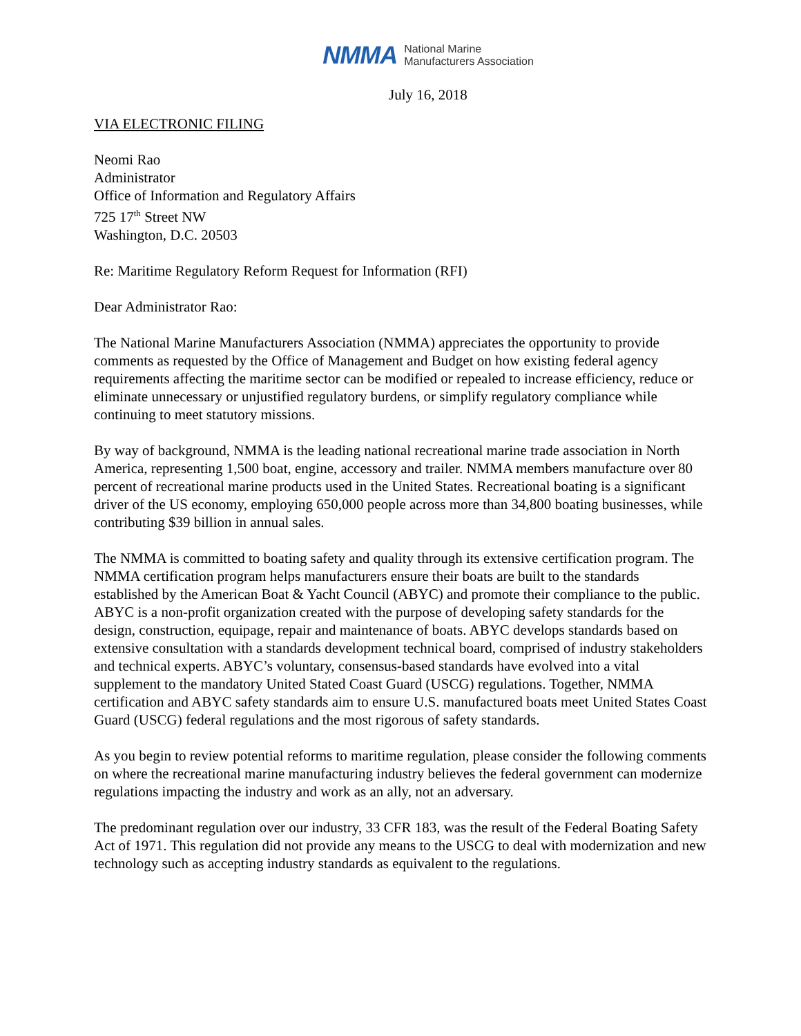NMMA National Marine
Manufacturers Association
July 16, 2018
VIA ELECTRONIC FILING
Neomi Rao
Administrator
Office of Information and Regulatory Affairs
725 17<sup>th</sup> Street NW
Washington, D.C. 20503
Re: Maritime Regulatory Reform Request for Information (RFI)
Dear Administrator Rao:
The National Marine Manufacturers Association (NMMA) appreciates the opportunity to provide comments as requested by the Office of Management and Budget on how existing federal agency requirements affecting the maritime sector can be modified or repealed to increase efficiency, reduce or eliminate unnecessary or unjustified regulatory burdens, or simplify regulatory compliance while continuing to meet statutory missions.
By way of background, NMMA is the leading national recreational marine trade association in North America, representing 1,500 boat, engine, accessory and trailer. NMMA members manufacture over 80 percent of recreational marine products used in the United States. Recreational boating is a significant driver of the US economy, employing 650,000 people across more than 34,800 boating businesses, while contributing $39 billion in annual sales.
The NMMA is committed to boating safety and quality through its extensive certification program. The NMMA certification program helps manufacturers ensure their boats are built to the standards established by the American Boat & Yacht Council (ABYC) and promote their compliance to the public. ABYC is a non-profit organization created with the purpose of developing safety standards for the design, construction, equipage, repair and maintenance of boats. ABYC develops standards based on extensive consultation with a standards development technical board, comprised of industry stakeholders and technical experts. ABYC’s voluntary, consensus-based standards have evolved into a vital supplement to the mandatory United Stated Coast Guard (USCG) regulations. Together, NMMA certification and ABYC safety standards aim to ensure U.S. manufactured boats meet United States Coast Guard (USCG) federal regulations and the most rigorous of safety standards.
As you begin to review potential reforms to maritime regulation, please consider the following comments on where the recreational marine manufacturing industry believes the federal government can modernize regulations impacting the industry and work as an ally, not an adversary.
The predominant regulation over our industry, 33 CFR 183, was the result of the Federal Boating Safety Act of 1971. This regulation did not provide any means to the USCG to deal with modernization and new technology such as accepting industry standards as equivalent to the regulations.